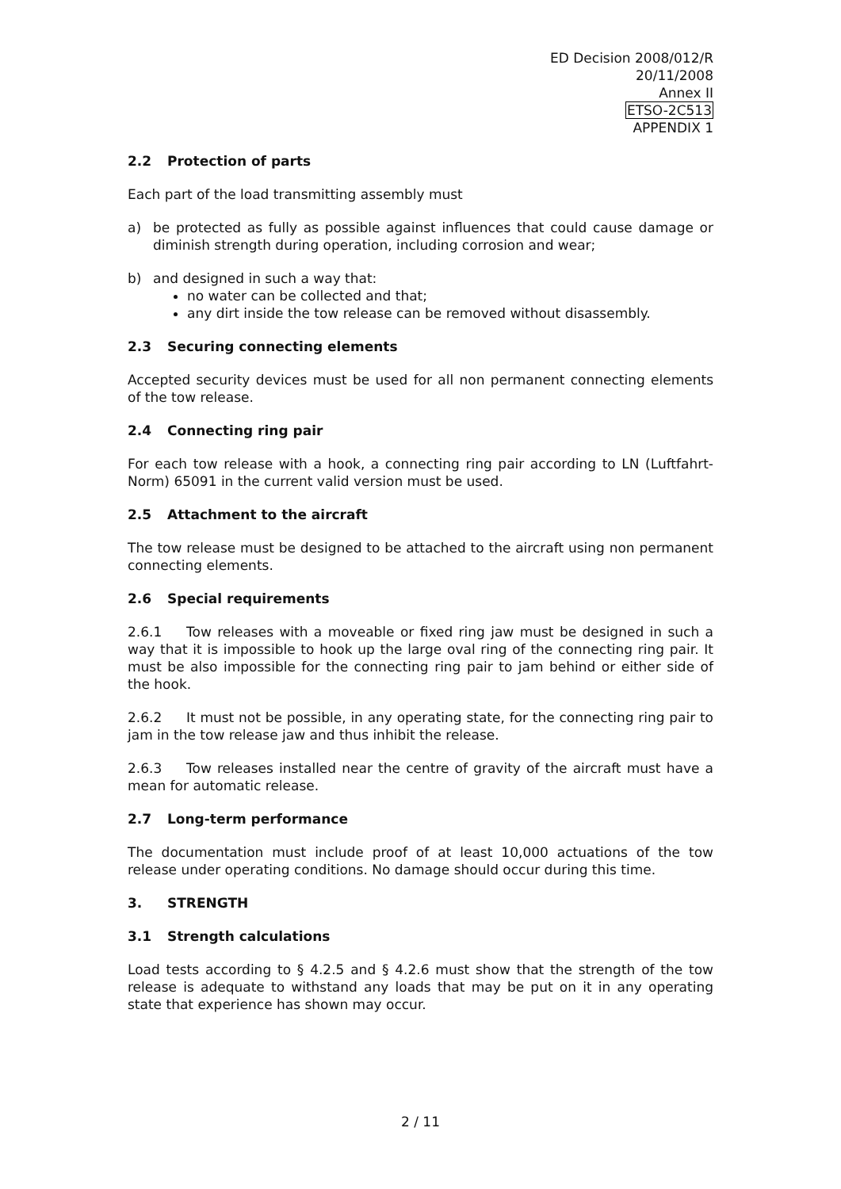ED Decision 2008/012/R
20/11/2008
Annex II
ETSO-2C513
APPENDIX 1
2.2 Protection of parts
Each part of the load transmitting assembly must
a) be protected as fully as possible against influences that could cause damage or diminish strength during operation, including corrosion and wear;
b) and designed in such a way that:
no water can be collected and that;
any dirt inside the tow release can be removed without disassembly.
2.3 Securing connecting elements
Accepted security devices must be used for all non permanent connecting elements of the tow release.
2.4 Connecting ring pair
For each tow release with a hook, a connecting ring pair according to LN (Luftfahrt-Norm) 65091 in the current valid version must be used.
2.5 Attachment to the aircraft
The tow release must be designed to be attached to the aircraft using non permanent connecting elements.
2.6 Special requirements
2.6.1 Tow releases with a moveable or fixed ring jaw must be designed in such a way that it is impossible to hook up the large oval ring of the connecting ring pair. It must be also impossible for the connecting ring pair to jam behind or either side of the hook.
2.6.2 It must not be possible, in any operating state, for the connecting ring pair to jam in the tow release jaw and thus inhibit the release.
2.6.3 Tow releases installed near the centre of gravity of the aircraft must have a mean for automatic release.
2.7 Long-term performance
The documentation must include proof of at least 10,000 actuations of the tow release under operating conditions. No damage should occur during this time.
3. STRENGTH
3.1 Strength calculations
Load tests according to § 4.2.5 and § 4.2.6 must show that the strength of the tow release is adequate to withstand any loads that may be put on it in any operating state that experience has shown may occur.
2 / 11